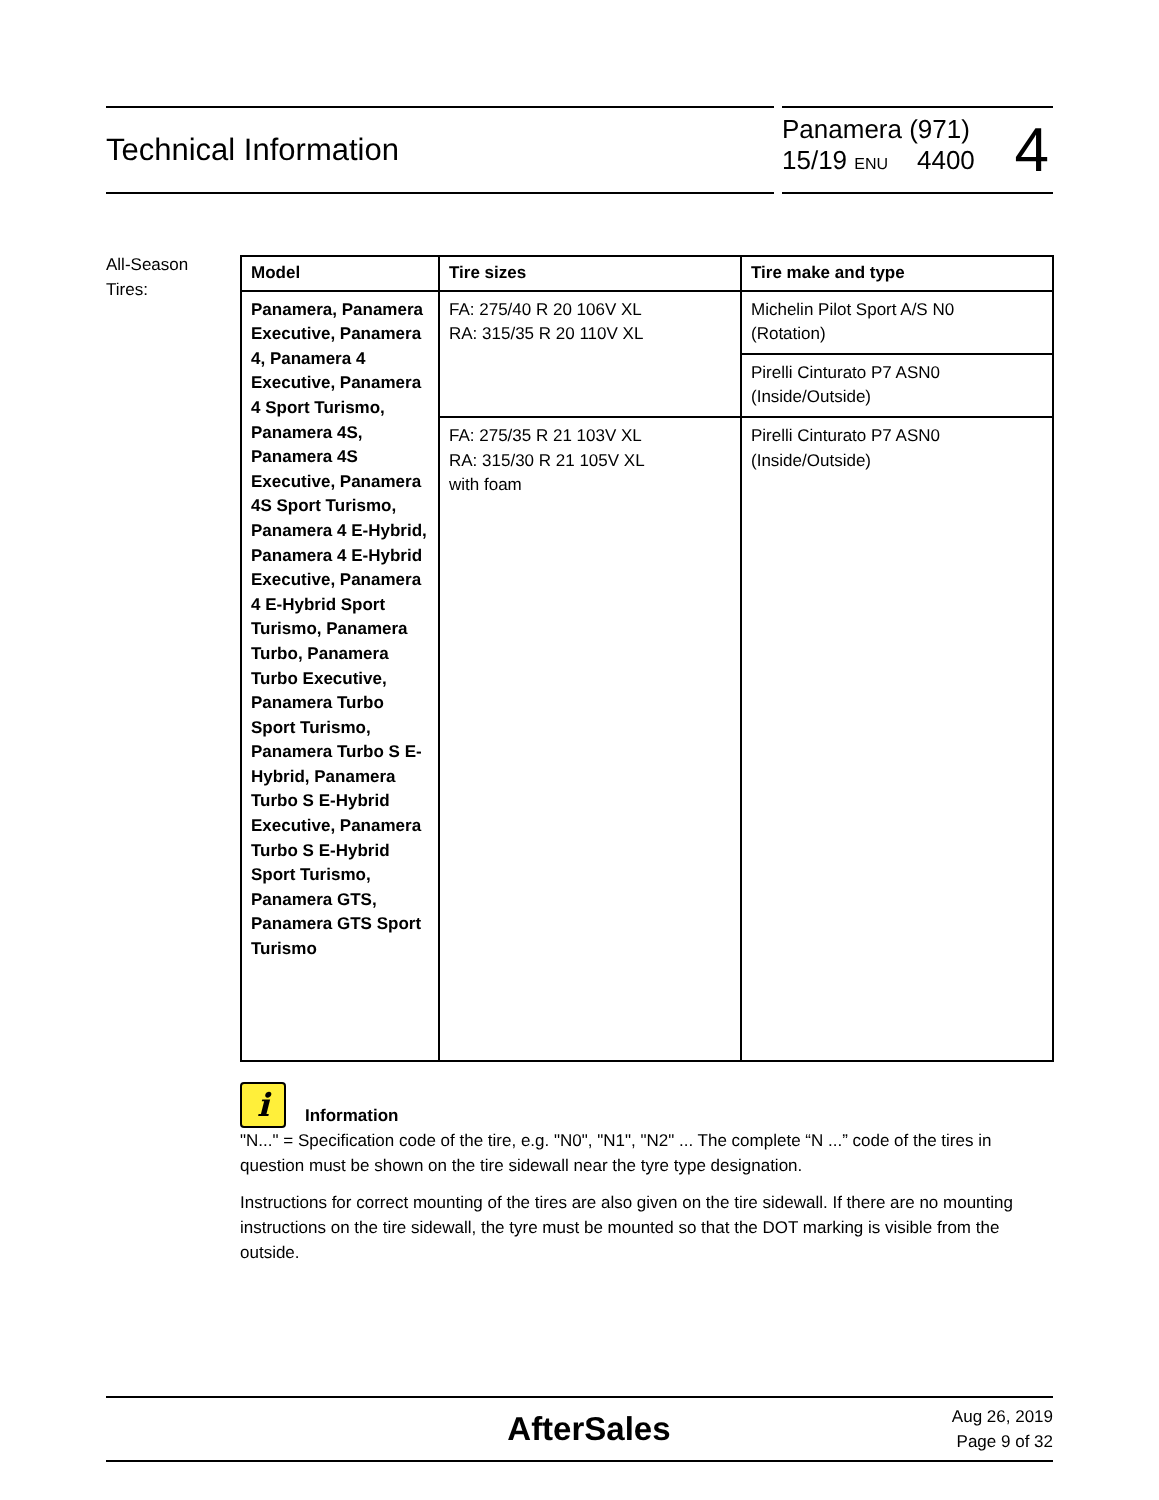Technical Information
Panamera (971)
15/19 ENU 4400
4
All-Season
Tires:
| Model | Tire sizes | Tire make and type |
| --- | --- | --- |
| Panamera, Panamera Executive, Panamera 4, Panamera 4 Executive, Panamera 4 Sport Turismo, Panamera 4S, Panamera 4S Executive, Panamera 4S Sport Turismo, Panamera 4 E-Hybrid, Panamera 4 E-Hybrid Executive, Panamera 4 E-Hybrid Sport Turismo, Panamera Turbo, Panamera Turbo Executive, Panamera Turbo Sport Turismo, Panamera Turbo S E-Hybrid, Panamera Turbo S E-Hybrid Executive, Panamera Turbo S E-Hybrid Sport Turismo, Panamera GTS, Panamera GTS Sport Turismo | FA: 275/40 R 20 106V XL RA: 315/35 R 20 110V XL | Michelin Pilot Sport A/S N0 (Rotation) |
| | | Pirelli Cinturato P7 ASN0 (Inside/Outside) |
| | FA: 275/35 R 21 103V XL RA: 315/30 R 21 105V XL with foam | Pirelli Cinturato P7 ASN0 (Inside/Outside) |
i Information
"N..." = Specification code of the tire, e.g. "N0", "N1", "N2" ... The complete “N ...” code of the tires in question must be shown on the tire sidewall near the tyre type designation.
Instructions for correct mounting of the tires are also given on the tire sidewall. If there are no mounting instructions on the tire sidewall, the tyre must be mounted so that the DOT marking is visible from the outside.
AfterSales
Aug 26, 2019
Page 9 of 32